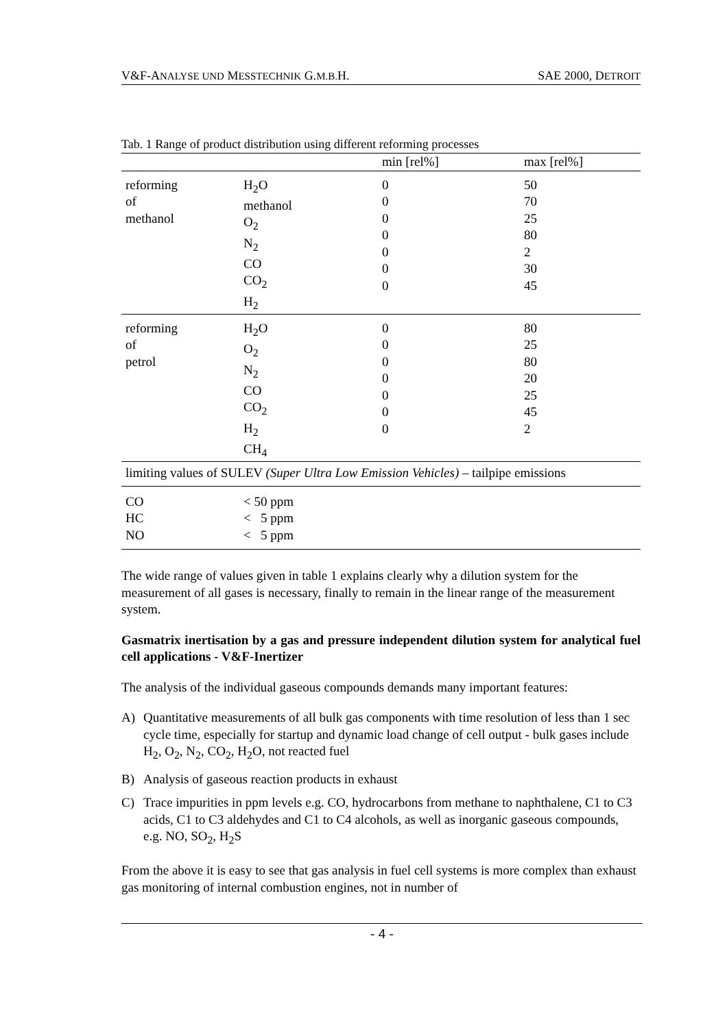V&F-ANALYSE UND MESSTECHNIK G.M.B. H. SAE 2000, DETROIT
Tab. 1 Range of product distribution using different reforming processes
| | | min [rel%] | max [rel%] |
| --- | --- | --- | --- |
| reforming of methanol | H<sub>2</sub>O methanol O<sub>2</sub> N<sub>2</sub> CO CO<sub>2</sub> H<sub>2</sub> | 0 0 0 0 0 0 0 | 50 70 25 80 2 30 45 |
| reforming of petrol | H<sub>2</sub>O O<sub>2</sub> N<sub>2</sub> CO CO<sub>2</sub> H<sub>2</sub> CH<sub>4</sub> | 0 0 0 0 0 0 0 | 80 25 80 20 25 45 2 |
| limiting values of SULEV (Super Ultra Low Emission Vehicles) – tailpipe emissions | | | |
| CO HC NO | < 50 ppm < 5 ppm < 5 ppm | | |
The wide range of values given in table 1 explains clearly why a dilution system for the measurement of all gases is necessary, finally to remain in the linear range of the measurement system.
Gasmatrix inertisation by a gas and pressure independent dilution system for analytical fuel cell applications - V&F-Inertizer
The analysis of the individual gaseous compounds demands many important features:
A) Quantitative measurements of all bulk gas components with time resolution of less than 1 sec cycle time, especially for startup and dynamic load change of cell output - bulk gases include H<sub>2</sub>, O<sub>2</sub>, N<sub>2</sub>, CO<sub>2</sub>, H<sub>2</sub>O, not reacted fuel
B) Analysis of gaseous reaction products in exhaust
C) Trace impurities in ppm levels e.g. CO, hydrocarbons from methane to naphthalene, C1 to C3 acids, C1 to C3 aldehydes and C1 to C4 alcohols, as well as inorganic gaseous compounds, e.g. NO, SO<sub>2</sub>, H<sub>2</sub>S
From the above it is easy to see that gas analysis in fuel cell systems is more complex than exhaust gas monitoring of internal combustion engines, not in number of
- 4 -